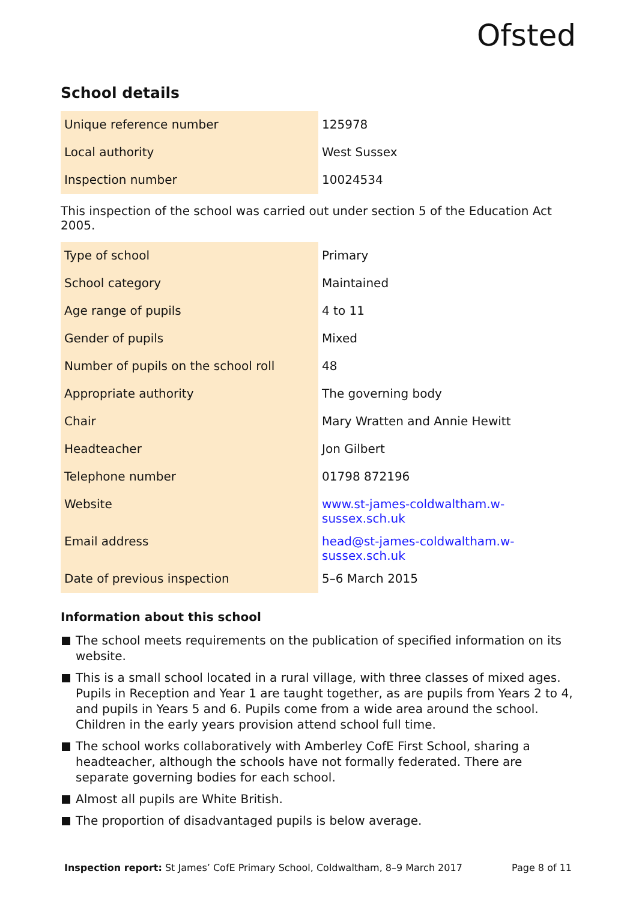Ofsted
School details
| Unique reference number | 125978 |
| Local authority | West Sussex |
| Inspection number | 10024534 |
This inspection of the school was carried out under section 5 of the Education Act 2005.
| Type of school | Primary |
| School category | Maintained |
| Age range of pupils | 4 to 11 |
| Gender of pupils | Mixed |
| Number of pupils on the school roll | 48 |
| Appropriate authority | The governing body |
| Chair | Mary Wratten and Annie Hewitt |
| Headteacher | Jon Gilbert |
| Telephone number | 01798 872196 |
| Website | www.st-james-coldwaltham.w- sussex.sch.uk |
| Email address | head@st-james-coldwaltham.w- sussex.sch.uk |
| Date of previous inspection | 5–6 March 2015 |
Information about this school
The school meets requirements on the publication of specified information on its website.
This is a small school located in a rural village, with three classes of mixed ages. Pupils in Reception and Year 1 are taught together, as are pupils from Years 2 to 4, and pupils in Years 5 and 6. Pupils come from a wide area around the school. Children in the early years provision attend school full time.
The school works collaboratively with Amberley CofE First School, sharing a headteacher, although the schools have not formally federated. There are separate governing bodies for each school.
Almost all pupils are White British.
The proportion of disadvantaged pupils is below average.
Inspection report: St James’ CofE Primary School, Coldwaltham, 8–9 March 2017 Page 8 of 11